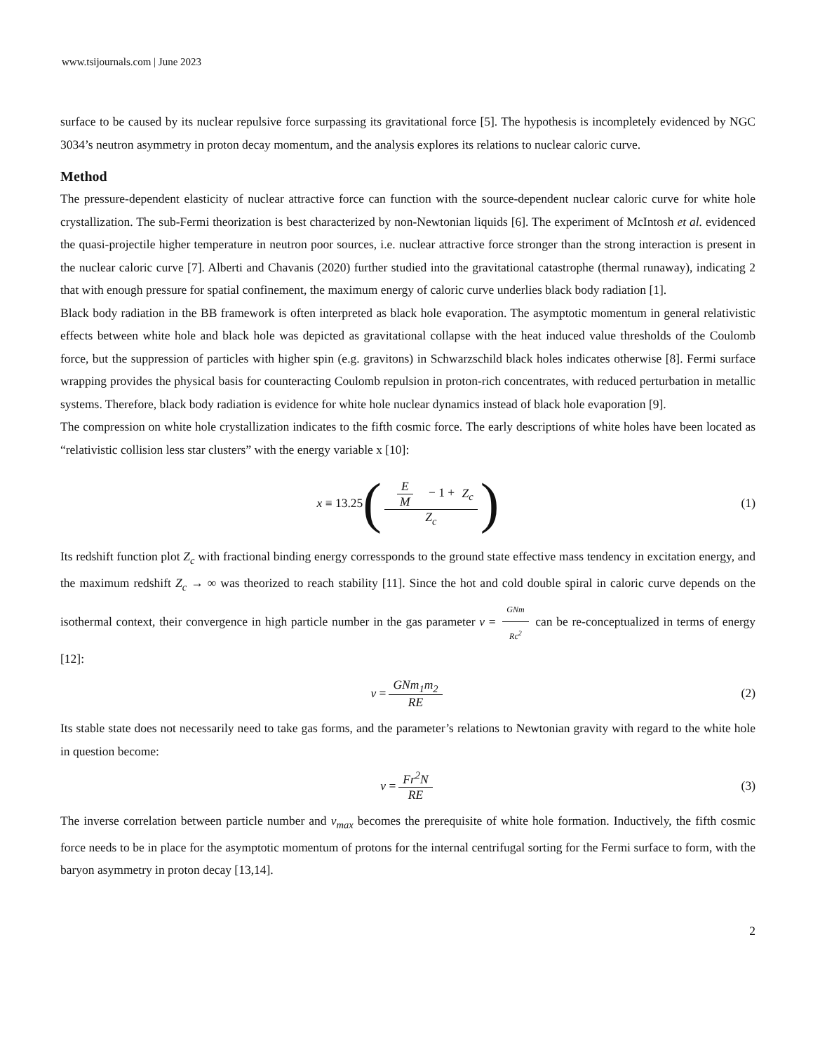www.tsijournals.com | June 2023
surface to be caused by its nuclear repulsive force surpassing its gravitational force [5]. The hypothesis is incompletely evidenced by NGC 3034’s neutron asymmetry in proton decay momentum, and the analysis explores its relations to nuclear caloric curve.
Method
The pressure-dependent elasticity of nuclear attractive force can function with the source-dependent nuclear caloric curve for white hole crystallization. The sub-Fermi theorization is best characterized by non-Newtonian liquids [6]. The experiment of McIntosh et al. evidenced the quasi-projectile higher temperature in neutron poor sources, i.e. nuclear attractive force stronger than the strong interaction is present in the nuclear caloric curve [7]. Alberti and Chavanis (2020) further studied into the gravitational catastrophe (thermal runaway), indicating 2 that with enough pressure for spatial confinement, the maximum energy of caloric curve underlies black body radiation [1].
Black body radiation in the BB framework is often interpreted as black hole evaporation. The asymptotic momentum in general relativistic effects between white hole and black hole was depicted as gravitational collapse with the heat induced value thresholds of the Coulomb force, but the suppression of particles with higher spin (e.g. gravitons) in Schwarzschild black holes indicates otherwise [8]. Fermi surface wrapping provides the physical basis for counteracting Coulomb repulsion in proton-rich concentrates, with reduced perturbation in metallic systems. Therefore, black body radiation is evidence for white hole nuclear dynamics instead of black hole evaporation [9].
The compression on white hole crystallization indicates to the fifth cosmic force. The early descriptions of white holes have been located as “relativistic collision less star clusters” with the energy variable x [10]:
x ≡ 13.25 (E M − 1 + Z<sub>c</sub> Z<sub>c</sub>) (1)
Its redshift function plot Z<sub>c</sub> with fractional binding energy corressponds to the ground state effective mass tendency in excitation energy, and the maximum redshift Z<sub>c</sub> → ∞ was theorized to reach stability [11]. Since the hot and cold double spiral in caloric curve depends on the isothermal context, their convergence in high particle number in the gas parameter v = GNm Rc<sup>2</sup> can be re-conceptualized in terms of energy [12]:
v = GNm<sub>1</sub>m<sub>2</sub> RE (2)
Its stable state does not necessarily need to take gas forms, and the parameter’s relations to Newtonian gravity with regard to the white hole in question become:
v = Fr<sup>2</sup>N RE (3)
The inverse correlation between particle number and v<sub>max</sub> becomes the prerequisite of white hole formation. Inductively, the fifth cosmic force needs to be in place for the asymptotic momentum of protons for the internal centrifugal sorting for the Fermi surface to form, with the baryon asymmetry in proton decay [13,14].
2